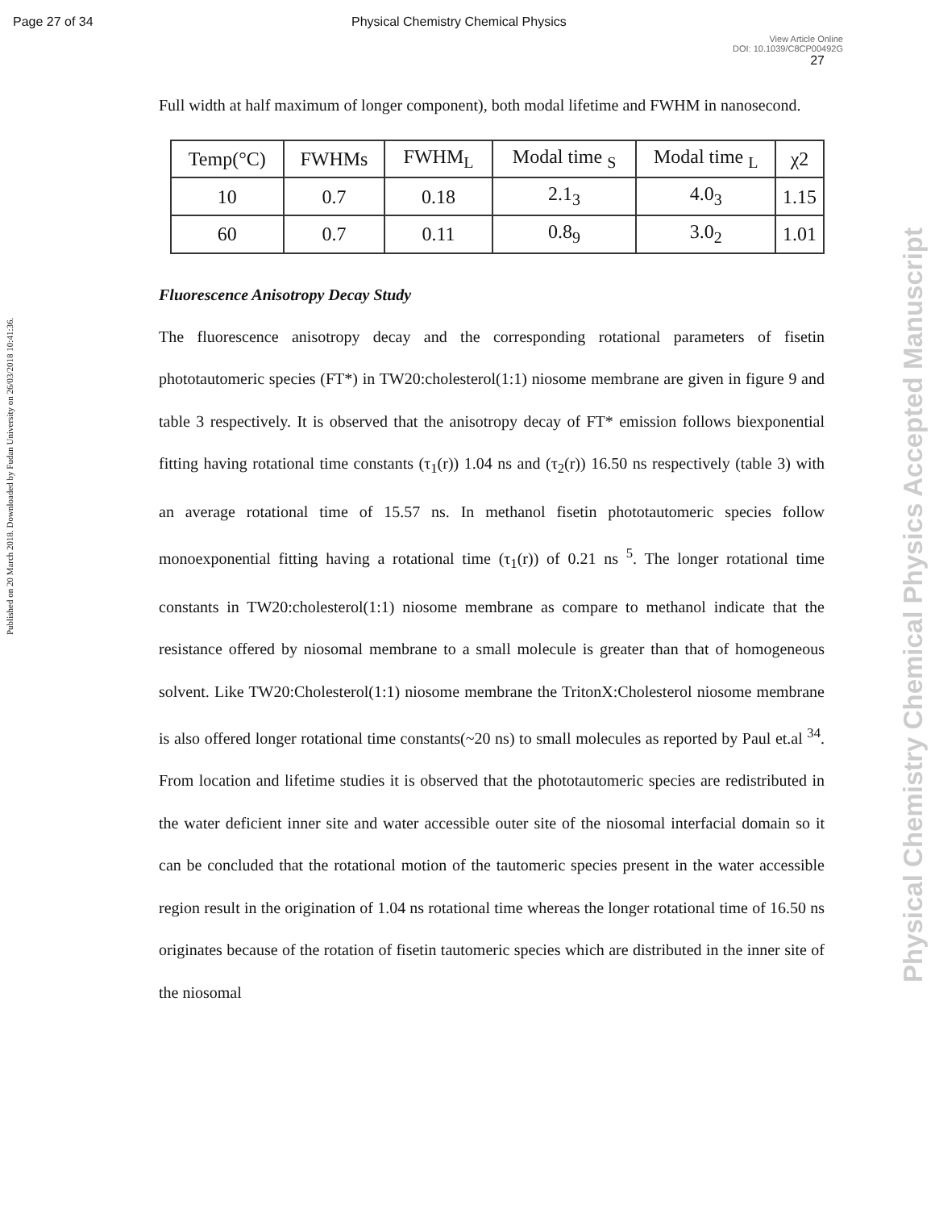Page 27 of 34 Physical Chemistry Chemical Physics
View Article Online
DOI: 10.1039/C8CP00492G
27
Published on 20 March 2018. Downloaded by Fudan University on 26/03/2018 10:41:36.
Physical Chemistry Chemical Physics Accepted Manuscript
Full width at half maximum of longer component), both modal lifetime and FWHM in nanosecond.
| Temp(°C) | FWHMs | FWHM<sub>L</sub> | Modal time <sub>S</sub> | Modal time <sub>L</sub> | χ2 |
| --- | --- | --- | --- | --- | --- |
| 10 | 0.7 | 0.18 | 2.1<sub>3</sub> | 4.0<sub>3</sub> | 1.15 |
| 60 | 0.7 | 0.11 | 0.8<sub>9</sub> | 3.0<sub>2</sub> | 1.01 |
Fluorescence Anisotropy Decay Study
The fluorescence anisotropy decay and the corresponding rotational parameters of fisetin phototautomeric species (FT*) in TW20:cholesterol(1:1) niosome membrane are given in figure 9 and table 3 respectively. It is observed that the anisotropy decay of FT* emission follows biexponential fitting having rotational time constants (τ<sub>1</sub>(r)) 1.04 ns and (τ<sub>2</sub>(r)) 16.50 ns respectively (table 3) with an average rotational time of 15.57 ns. In methanol fisetin phototautomeric species follow monoexponential fitting having a rotational time (τ<sub>1</sub>(r)) of 0.21 ns <sup>5</sup>. The longer rotational time constants in TW20:cholesterol(1:1) niosome membrane as compare to methanol indicate that the resistance offered by niosomal membrane to a small molecule is greater than that of homogeneous solvent. Like TW20:Cholesterol(1:1) niosome membrane the TritonX:Cholesterol niosome membrane is also offered longer rotational time constants(~20 ns) to small molecules as reported by Paul et.al <sup>34</sup>. From location and lifetime studies it is observed that the phototautomeric species are redistributed in the water deficient inner site and water accessible outer site of the niosomal interfacial domain so it can be concluded that the rotational motion of the tautomeric species present in the water accessible region result in the origination of 1.04 ns rotational time whereas the longer rotational time of 16.50 ns originates because of the rotation of fisetin tautomeric species which are distributed in the inner site of the niosomal